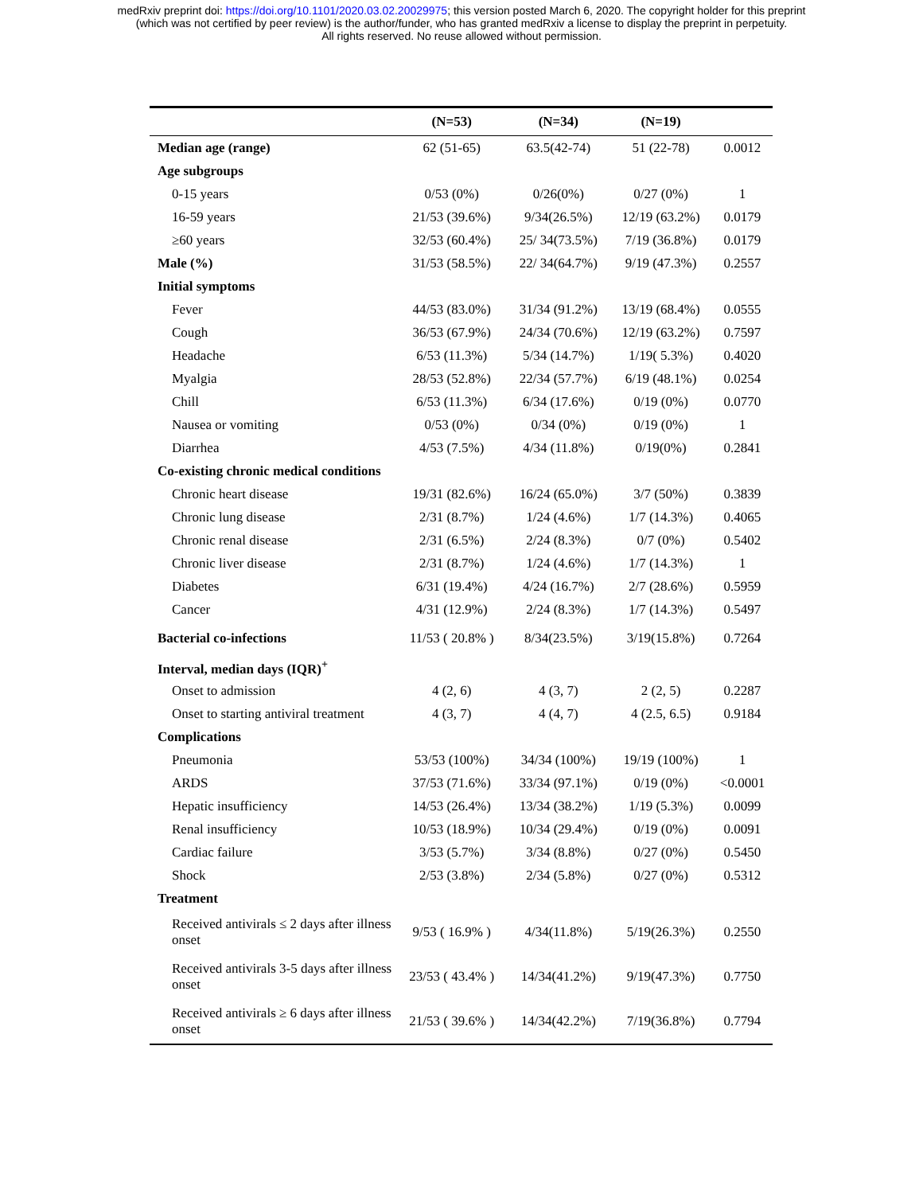medRxiv preprint doi: https://doi.org/10.1101/2020.03.02.20029975; this version posted March 6, 2020. The copyright holder for this preprint
(which was not certified by peer review) is the author/funder, who has granted medRxiv a license to display the preprint in perpetuity.
All rights reserved. No reuse allowed without permission.
| | (N=53) | (N=34) | (N=19) | |
| --- | --- | --- | --- | --- |
| Median age (range) | 62 (51-65) | 63.5(42-74) | 51 (22-78) | 0.0012 |
| Age subgroups | | | | |
| 0-15 years | 0/53 (0%) | 0/26(0%) | 0/27 (0%) | 1 |
| 16-59 years | 21/53 (39.6%) | 9/34(26.5%) | 12/19 (63.2%) | 0.0179 |
| ≥60 years | 32/53 (60.4%) | 25/ 34(73.5%) | 7/19 (36.8%) | 0.0179 |
| Male (%) | 31/53 (58.5%) | 22/ 34(64.7%) | 9/19 (47.3%) | 0.2557 |
| Initial symptoms | | | | |
| Fever | 44/53 (83.0%) | 31/34 (91.2%) | 13/19 (68.4%) | 0.0555 |
| Cough | 36/53 (67.9%) | 24/34 (70.6%) | 12/19 (63.2%) | 0.7597 |
| Headache | 6/53 (11.3%) | 5/34 (14.7%) | 1/19( 5.3%) | 0.4020 |
| Myalgia | 28/53 (52.8%) | 22/34 (57.7%) | 6/19 (48.1%) | 0.0254 |
| Chill | 6/53 (11.3%) | 6/34 (17.6%) | 0/19 (0%) | 0.0770 |
| Nausea or vomiting | 0/53 (0%) | 0/34 (0%) | 0/19 (0%) | 1 |
| Diarrhea | 4/53 (7.5%) | 4/34 (11.8%) | 0/19(0%) | 0.2841 |
| Co-existing chronic medical conditions | | | | |
| Chronic heart disease | 19/31 (82.6%) | 16/24 (65.0%) | 3/7 (50%) | 0.3839 |
| Chronic lung disease | 2/31 (8.7%) | 1/24 (4.6%) | 1/7 (14.3%) | 0.4065 |
| Chronic renal disease | 2/31 (6.5%) | 2/24 (8.3%) | 0/7 (0%) | 0.5402 |
| Chronic liver disease | 2/31 (8.7%) | 1/24 (4.6%) | 1/7 (14.3%) | 1 |
| Diabetes | 6/31 (19.4%) | 4/24 (16.7%) | 2/7 (28.6%) | 0.5959 |
| Cancer | 4/31 (12.9%) | 2/24 (8.3%) | 1/7 (14.3%) | 0.5497 |
| Bacterial co-infections | 11/53 ( 20.8% ) | 8/34(23.5%) | 3/19(15.8%) | 0.7264 |
| Interval, median days (IQR)<sup>+</sup> | | | | |
| Onset to admission | 4 (2, 6) | 4 (3, 7) | 2 (2, 5) | 0.2287 |
| Onset to starting antiviral treatment | 4 (3, 7) | 4 (4, 7) | 4 (2.5, 6.5) | 0.9184 |
| Complications | | | | |
| Pneumonia | 53/53 (100%) | 34/34 (100%) | 19/19 (100%) | 1 |
| ARDS | 37/53 (71.6%) | 33/34 (97.1%) | 0/19 (0%) | <0.0001 |
| Hepatic insufficiency | 14/53 (26.4%) | 13/34 (38.2%) | 1/19 (5.3%) | 0.0099 |
| Renal insufficiency | 10/53 (18.9%) | 10/34 (29.4%) | 0/19 (0%) | 0.0091 |
| Cardiac failure | 3/53 (5.7%) | 3/34 (8.8%) | 0/27 (0%) | 0.5450 |
| Shock | 2/53 (3.8%) | 2/34 (5.8%) | 0/27 (0%) | 0.5312 |
| Treatment | | | | |
| Received antivirals ≤ 2 days after illness onset | 9/53 ( 16.9% ) | 4/34(11.8%) | 5/19(26.3%) | 0.2550 |
| Received antivirals 3-5 days after illness onset | 23/53 ( 43.4% ) | 14/34(41.2%) | 9/19(47.3%) | 0.7750 |
| Received antivirals ≥ 6 days after illness onset | 21/53 ( 39.6% ) | 14/34(42.2%) | 7/19(36.8%) | 0.7794 |